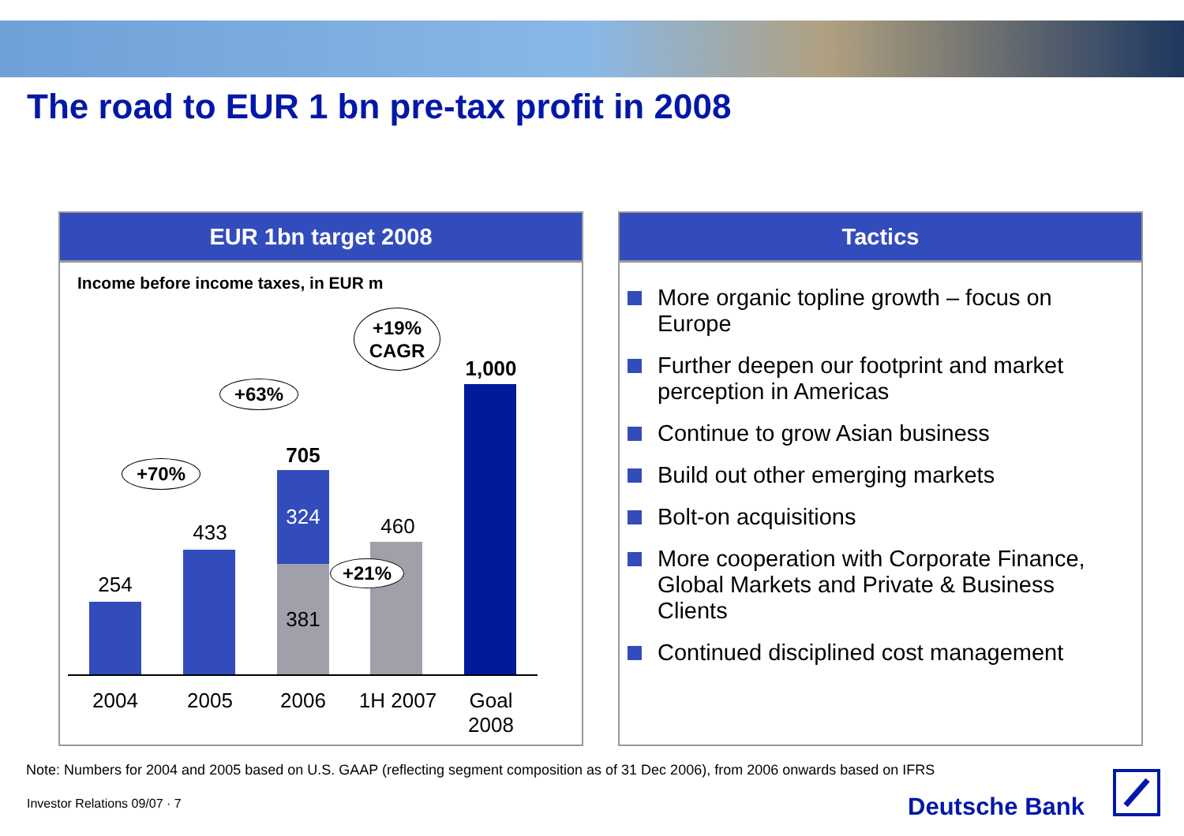The road to EUR 1 bn pre-tax profit in 2008
EUR 1bn target 2008
Income before income taxes, in EUR m
254
433
705
324
381
460
1,000
+70%
+63%
+19%
CAGR
+21%
2004 2005 2006
1H 2007
Goal
2008
Tactics
More organic topline growth – focus on Europe
Further deepen our footprint and market perception in Americas
Continue to grow Asian business
Build out other emerging markets
Bolt-on acquisitions
More cooperation with Corporate Finance, Global Markets and Private & Business Clients
Continued disciplined cost management
Note: Numbers for 2004 and 2005 based on U.S. GAAP (reflecting segment composition as of 31 Dec 2006), from 2006 onwards based on IFRS
Investor Relations 09/07 · 7 Deutsche Bank